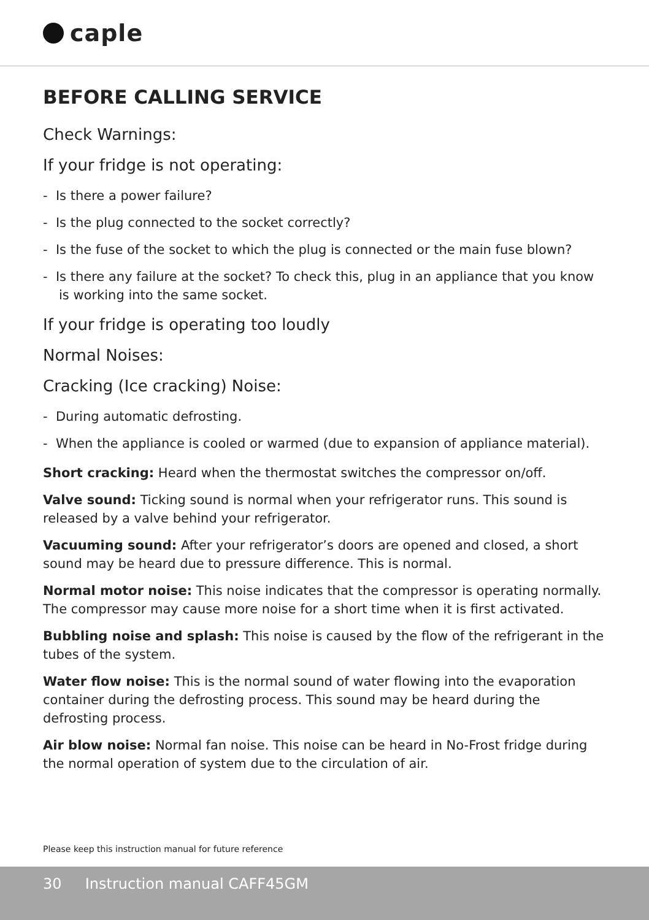caple
BEFORE CALLING SERVICE
Check Warnings:
If your fridge is not operating:
- Is there a power failure?
- Is the plug connected to the socket correctly?
- Is the fuse of the socket to which the plug is connected or the main fuse blown?
- Is there any failure at the socket? To check this, plug in an appliance that you know is working into the same socket.
If your fridge is operating too loudly
Normal Noises:
Cracking (Ice cracking) Noise:
- During automatic defrosting.
- When the appliance is cooled or warmed (due to expansion of appliance material).
Short cracking: Heard when the thermostat switches the compressor on/off.
Valve sound: Ticking sound is normal when your refrigerator runs. This sound is released by a valve behind your refrigerator.
Vacuuming sound: After your refrigerator’s doors are opened and closed, a short sound may be heard due to pressure difference. This is normal.
Normal motor noise: This noise indicates that the compressor is operating normally. The compressor may cause more noise for a short time when it is first activated.
Bubbling noise and splash: This noise is caused by the flow of the refrigerant in the tubes of the system.
Water flow noise: This is the normal sound of water flowing into the evaporation container during the defrosting process. This sound may be heard during the defrosting process.
Air blow noise: Normal fan noise. This noise can be heard in No-Frost fridge during the normal operation of system due to the circulation of air.
Please keep this instruction manual for future reference
30 Instruction manual CAFF45GM